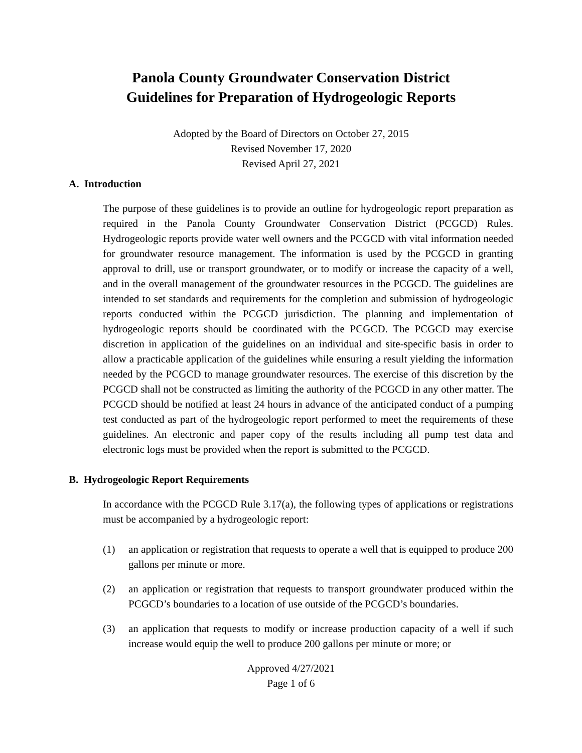Panola County Groundwater Conservation District
Guidelines for Preparation of Hydrogeologic Reports
Adopted by the Board of Directors on October 27, 2015
Revised November 17, 2020
Revised April 27, 2021
A. Introduction
The purpose of these guidelines is to provide an outline for hydrogeologic report preparation as required in the Panola County Groundwater Conservation District (PCGCD) Rules. Hydrogeologic reports provide water well owners and the PCGCD with vital information needed for groundwater resource management. The information is used by the PCGCD in granting approval to drill, use or transport groundwater, or to modify or increase the capacity of a well, and in the overall management of the groundwater resources in the PCGCD. The guidelines are intended to set standards and requirements for the completion and submission of hydrogeologic reports conducted within the PCGCD jurisdiction. The planning and implementation of hydrogeologic reports should be coordinated with the PCGCD. The PCGCD may exercise discretion in application of the guidelines on an individual and site-specific basis in order to allow a practicable application of the guidelines while ensuring a result yielding the information needed by the PCGCD to manage groundwater resources. The exercise of this discretion by the PCGCD shall not be constructed as limiting the authority of the PCGCD in any other matter. The PCGCD should be notified at least 24 hours in advance of the anticipated conduct of a pumping test conducted as part of the hydrogeologic report performed to meet the requirements of these guidelines. An electronic and paper copy of the results including all pump test data and electronic logs must be provided when the report is submitted to the PCGCD.
B. Hydrogeologic Report Requirements
In accordance with the PCGCD Rule 3.17(a), the following types of applications or registrations must be accompanied by a hydrogeologic report:
(1) an application or registration that requests to operate a well that is equipped to produce 200 gallons per minute or more.
(2) an application or registration that requests to transport groundwater produced within the PCGCD’s boundaries to a location of use outside of the PCGCD’s boundaries.
(3) an application that requests to modify or increase production capacity of a well if such increase would equip the well to produce 200 gallons per minute or more; or
Approved 4/27/2021
Page 1 of 6